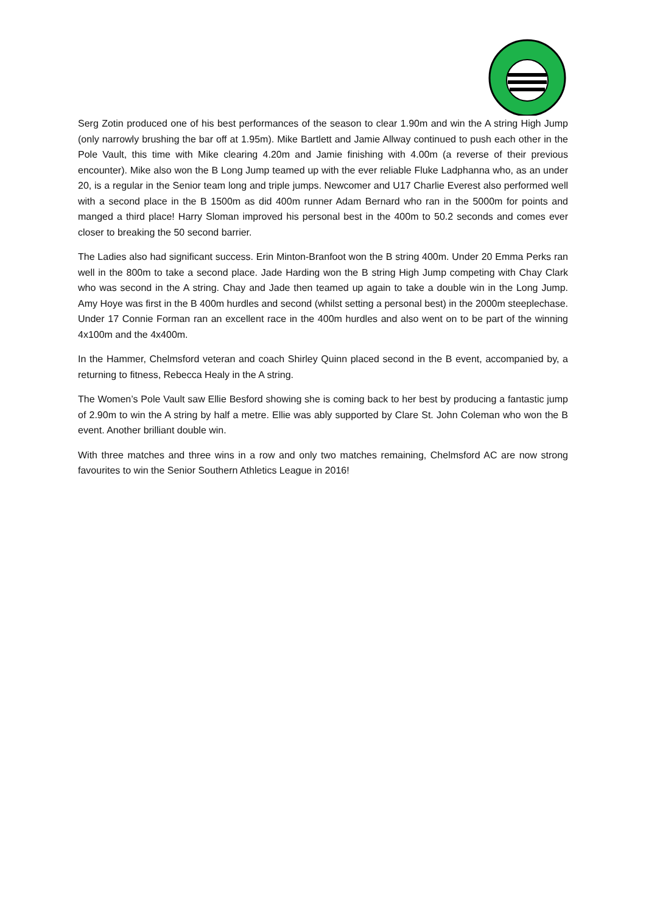Serg Zotin produced one of his best performances of the season to clear 1.90m and win the A string High Jump (only narrowly brushing the bar off at 1.95m). Mike Bartlett and Jamie Allway continued to push each other in the Pole Vault, this time with Mike clearing 4.20m and Jamie finishing with 4.00m (a reverse of their previous encounter). Mike also won the B Long Jump teamed up with the ever reliable Fluke Ladphanna who, as an under 20, is a regular in the Senior team long and triple jumps. Newcomer and U17 Charlie Everest also performed well with a second place in the B 1500m as did 400m runner Adam Bernard who ran in the 5000m for points and manged a third place! Harry Sloman improved his personal best in the 400m to 50.2 seconds and comes ever closer to breaking the 50 second barrier.
The Ladies also had significant success. Erin Minton-Branfoot won the B string 400m. Under 20 Emma Perks ran well in the 800m to take a second place. Jade Harding won the B string High Jump competing with Chay Clark who was second in the A string. Chay and Jade then teamed up again to take a double win in the Long Jump. Amy Hoye was first in the B 400m hurdles and second (whilst setting a personal best) in the 2000m steeplechase. Under 17 Connie Forman ran an excellent race in the 400m hurdles and also went on to be part of the winning 4x100m and the 4x400m.
In the Hammer, Chelmsford veteran and coach Shirley Quinn placed second in the B event, accompanied by, a returning to fitness, Rebecca Healy in the A string.
The Women’s Pole Vault saw Ellie Besford showing she is coming back to her best by producing a fantastic jump of 2.90m to win the A string by half a metre. Ellie was ably supported by Clare St. John Coleman who won the B event. Another brilliant double win.
With three matches and three wins in a row and only two matches remaining, Chelmsford AC are now strong favourites to win the Senior Southern Athletics League in 2016!